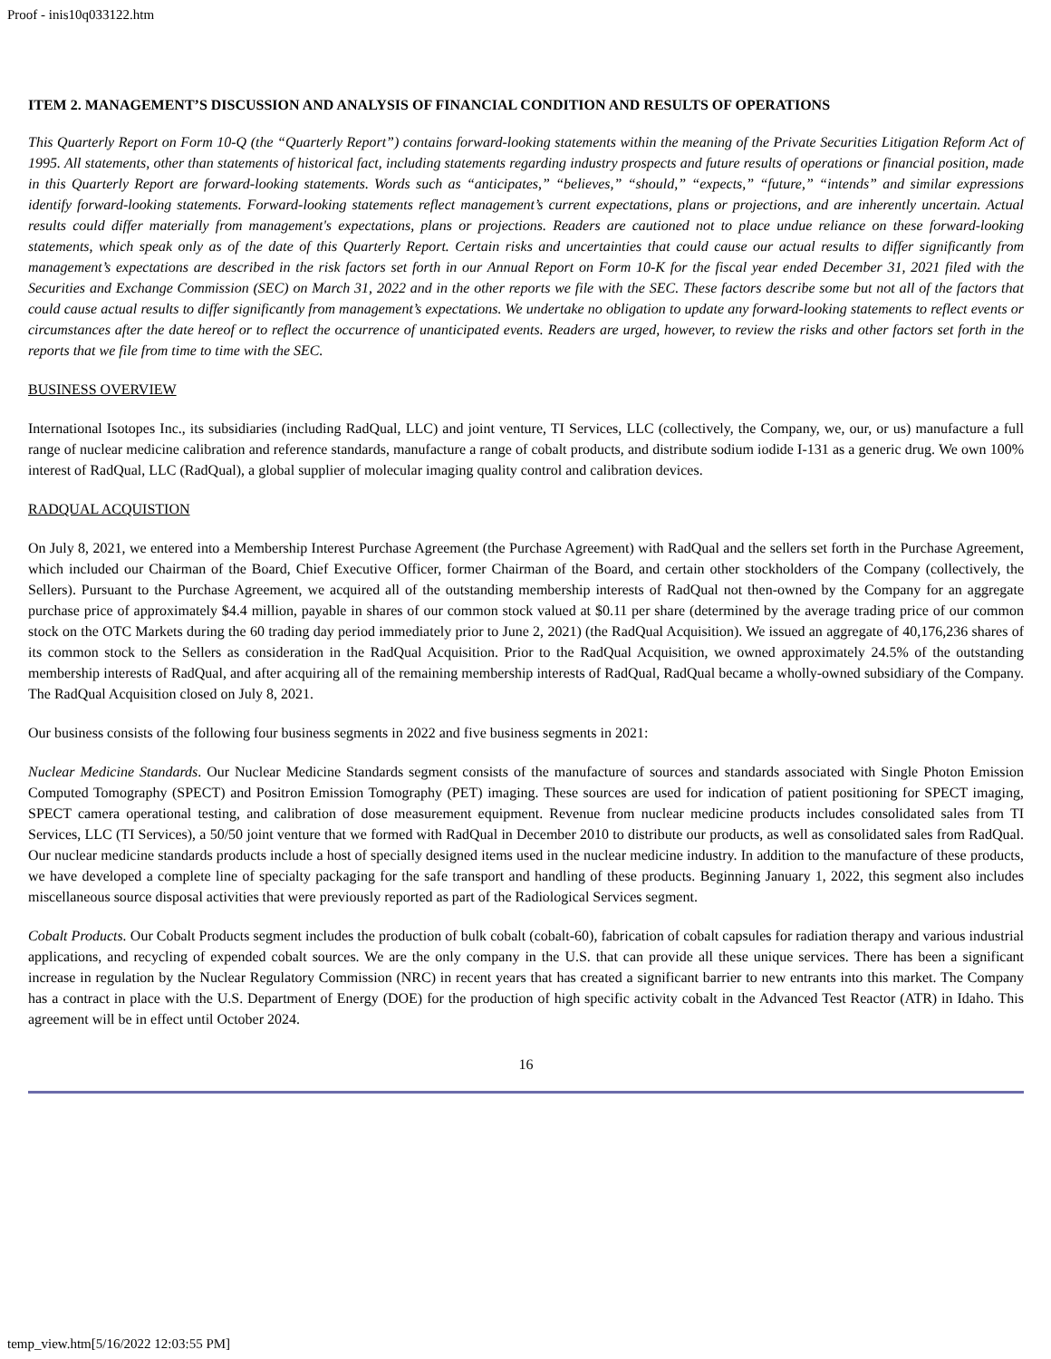Proof - inis10q033122.htm
ITEM 2. MANAGEMENT’S DISCUSSION AND ANALYSIS OF FINANCIAL CONDITION AND RESULTS OF OPERATIONS
This Quarterly Report on Form 10-Q (the “Quarterly Report”) contains forward-looking statements within the meaning of the Private Securities Litigation Reform Act of 1995. All statements, other than statements of historical fact, including statements regarding industry prospects and future results of operations or financial position, made in this Quarterly Report are forward-looking statements. Words such as “anticipates,” “believes,” “should,” “expects,” “future,” “intends” and similar expressions identify forward-looking statements. Forward-looking statements reflect management’s current expectations, plans or projections, and are inherently uncertain. Actual results could differ materially from management's expectations, plans or projections. Readers are cautioned not to place undue reliance on these forward-looking statements, which speak only as of the date of this Quarterly Report. Certain risks and uncertainties that could cause our actual results to differ significantly from management’s expectations are described in the risk factors set forth in our Annual Report on Form 10-K for the fiscal year ended December 31, 2021 filed with the Securities and Exchange Commission (SEC) on March 31, 2022 and in the other reports we file with the SEC. These factors describe some but not all of the factors that could cause actual results to differ significantly from management’s expectations. We undertake no obligation to update any forward-looking statements to reflect events or circumstances after the date hereof or to reflect the occurrence of unanticipated events. Readers are urged, however, to review the risks and other factors set forth in the reports that we file from time to time with the SEC.
BUSINESS OVERVIEW
International Isotopes Inc., its subsidiaries (including RadQual, LLC) and joint venture, TI Services, LLC (collectively, the Company, we, our, or us) manufacture a full range of nuclear medicine calibration and reference standards, manufacture a range of cobalt products, and distribute sodium iodide I-131 as a generic drug. We own 100% interest of RadQual, LLC (RadQual), a global supplier of molecular imaging quality control and calibration devices.
RADQUAL ACQUISTION
On July 8, 2021, we entered into a Membership Interest Purchase Agreement (the Purchase Agreement) with RadQual and the sellers set forth in the Purchase Agreement, which included our Chairman of the Board, Chief Executive Officer, former Chairman of the Board, and certain other stockholders of the Company (collectively, the Sellers). Pursuant to the Purchase Agreement, we acquired all of the outstanding membership interests of RadQual not then-owned by the Company for an aggregate purchase price of approximately $4.4 million, payable in shares of our common stock valued at $0.11 per share (determined by the average trading price of our common stock on the OTC Markets during the 60 trading day period immediately prior to June 2, 2021) (the RadQual Acquisition). We issued an aggregate of 40,176,236 shares of its common stock to the Sellers as consideration in the RadQual Acquisition. Prior to the RadQual Acquisition, we owned approximately 24.5% of the outstanding membership interests of RadQual, and after acquiring all of the remaining membership interests of RadQual, RadQual became a wholly-owned subsidiary of the Company. The RadQual Acquisition closed on July 8, 2021.
Our business consists of the following four business segments in 2022 and five business segments in 2021:
Nuclear Medicine Standards. Our Nuclear Medicine Standards segment consists of the manufacture of sources and standards associated with Single Photon Emission Computed Tomography (SPECT) and Positron Emission Tomography (PET) imaging. These sources are used for indication of patient positioning for SPECT imaging, SPECT camera operational testing, and calibration of dose measurement equipment. Revenue from nuclear medicine products includes consolidated sales from TI Services, LLC (TI Services), a 50/50 joint venture that we formed with RadQual in December 2010 to distribute our products, as well as consolidated sales from RadQual. Our nuclear medicine standards products include a host of specially designed items used in the nuclear medicine industry. In addition to the manufacture of these products, we have developed a complete line of specialty packaging for the safe transport and handling of these products. Beginning January 1, 2022, this segment also includes miscellaneous source disposal activities that were previously reported as part of the Radiological Services segment.
Cobalt Products. Our Cobalt Products segment includes the production of bulk cobalt (cobalt-60), fabrication of cobalt capsules for radiation therapy and various industrial applications, and recycling of expended cobalt sources. We are the only company in the U.S. that can provide all these unique services. There has been a significant increase in regulation by the Nuclear Regulatory Commission (NRC) in recent years that has created a significant barrier to new entrants into this market. The Company has a contract in place with the U.S. Department of Energy (DOE) for the production of high specific activity cobalt in the Advanced Test Reactor (ATR) in Idaho. This agreement will be in effect until October 2024.
16
temp_view.htm[5/16/2022 12:03:55 PM]